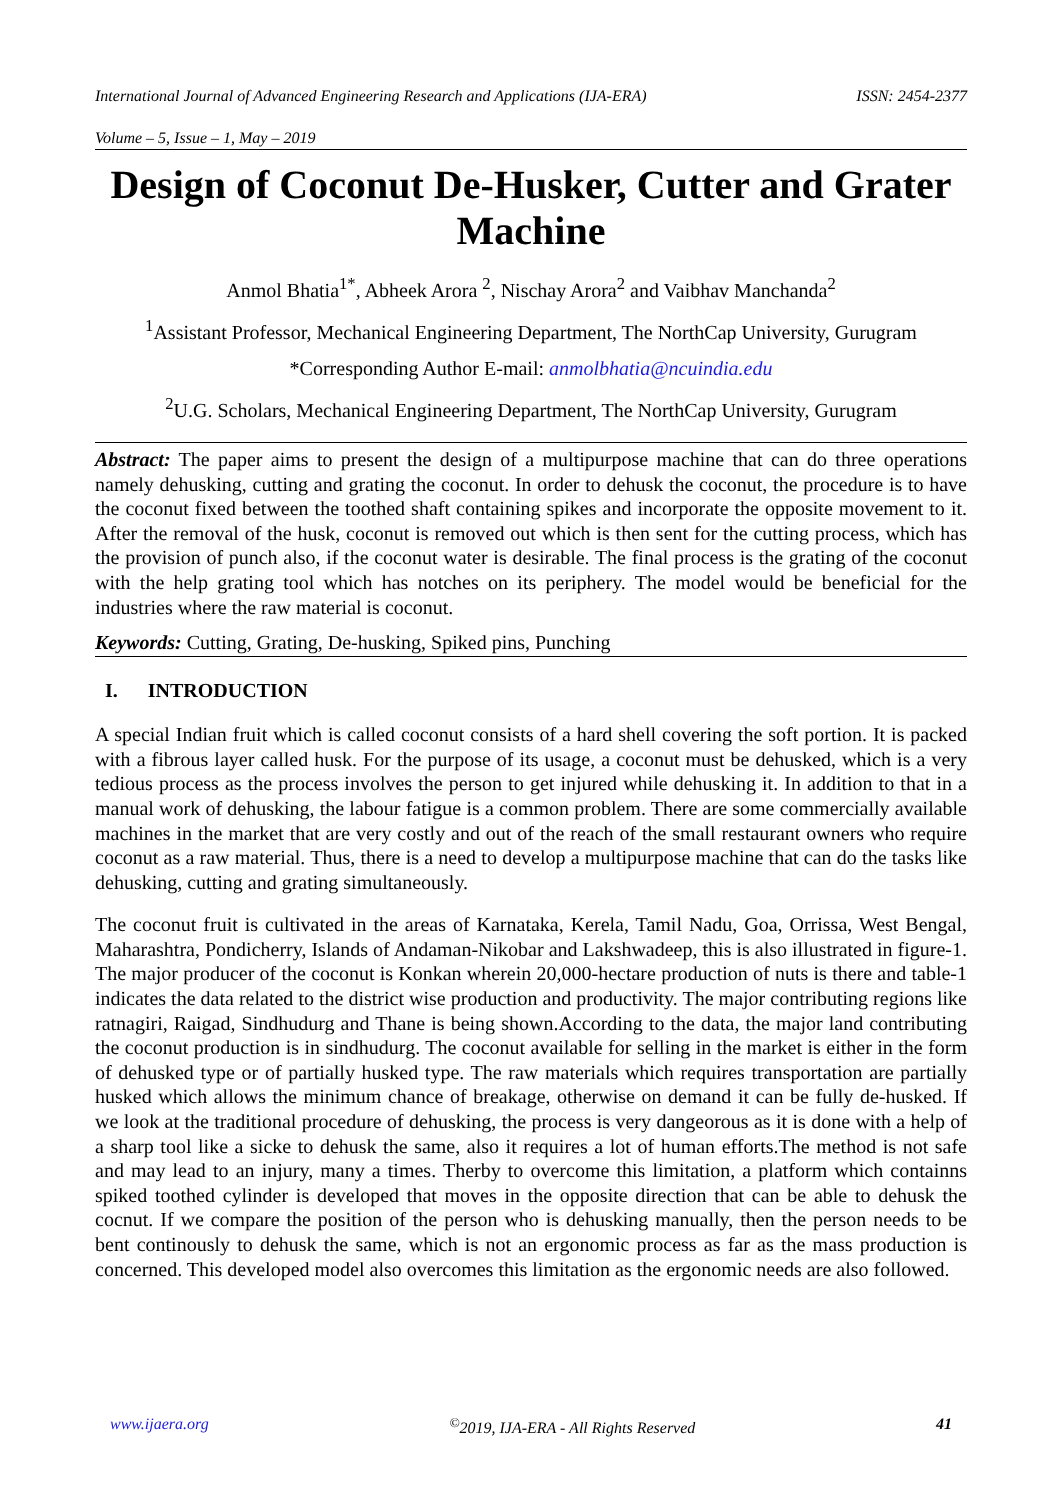International Journal of Advanced Engineering Research and Applications (IJA-ERA) ISSN: 2454-2377
Volume – 5, Issue – 1, May – 2019
Design of Coconut De-Husker, Cutter and Grater Machine
Anmol Bhatia<sup>1*</sup>, Abheek Arora <sup>2</sup>, Nischay Arora<sup>2</sup> and Vaibhav Manchanda<sup>2</sup>
<sup>1</sup> Assistant Professor, Mechanical Engineering Department, The NorthCap University, Gurugram
*Corresponding Author E-mail: anmolbhatia@ncuindia.edu
<sup>2</sup> U.G. Scholars, Mechanical Engineering Department, The NorthCap University, Gurugram
Abstract: The paper aims to present the design of a multipurpose machine that can do three operations namely dehusking, cutting and grating the coconut. In order to dehusk the coconut, the procedure is to have the coconut fixed between the toothed shaft containing spikes and incorporate the opposite movement to it. After the removal of the husk, coconut is removed out which is then sent for the cutting process, which has the provision of punch also, if the coconut water is desirable. The final process is the grating of the coconut with the help grating tool which has notches on its periphery. The model would be beneficial for the industries where the raw material is coconut.
Keywords: Cutting, Grating, De-husking, Spiked pins, Punching
I. INTRODUCTION
A special Indian fruit which is called coconut consists of a hard shell covering the soft portion. It is packed with a fibrous layer called husk. For the purpose of its usage, a coconut must be dehusked, which is a very tedious process as the process involves the person to get injured while dehusking it. In addition to that in a manual work of dehusking, the labour fatigue is a common problem. There are some commercially available machines in the market that are very costly and out of the reach of the small restaurant owners who require coconut as a raw material. Thus, there is a need to develop a multipurpose machine that can do the tasks like dehusking, cutting and grating simultaneously.
The coconut fruit is cultivated in the areas of Karnataka, Kerela, Tamil Nadu, Goa, Orrissa, West Bengal, Maharashtra, Pondicherry, Islands of Andaman-Nikobar and Lakshwadeep, this is also illustrated in figure-1. The major producer of the coconut is Konkan wherein 20,000-hectare production of nuts is there and table-1 indicates the data related to the district wise production and productivity. The major contributing regions like ratnagiri, Raigad, Sindhudurg and Thane is being shown.According to the data, the major land contributing the coconut production is in sindhudurg. The coconut available for selling in the market is either in the form of dehusked type or of partially husked type. The raw materials which requires transportation are partially husked which allows the minimum chance of breakage, otherwise on demand it can be fully de-husked. If we look at the traditional procedure of dehusking, the process is very dangeorous as it is done with a help of a sharp tool like a sicke to dehusk the same, also it requires a lot of human efforts.The method is not safe and may lead to an injury, many a times. Therby to overcome this limitation, a platform which containns spiked toothed cylinder is developed that moves in the opposite direction that can be able to dehusk the cocnut. If we compare the position of the person who is dehusking manually, then the person needs to be bent continously to dehusk the same, which is not an ergonomic process as far as the mass production is concerned. This developed model also overcomes this limitation as the ergonomic needs are also followed.
www.ijaera.org<sup>©</sup>2019, IJA-ERA - All Rights Reserved 41